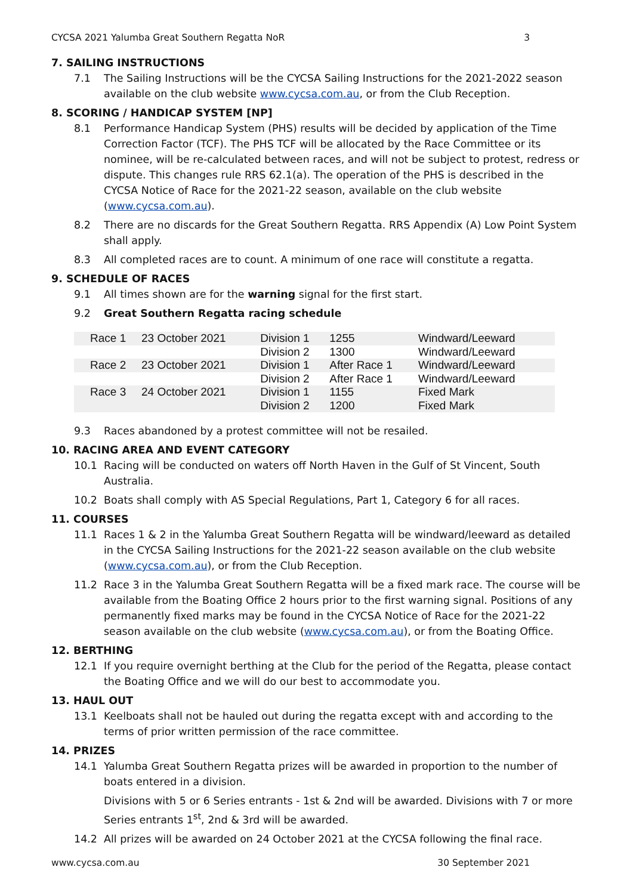CYCSA 2021 Yalumba Great Southern Regatta NoR 3
7. SAILING INSTRUCTIONS
7.1 The Sailing Instructions will be the CYCSA Sailing Instructions for the 2021-2022 season available on the club website www.cycsa.com.au, or from the Club Reception.
8. SCORING / HANDICAP SYSTEM [NP]
8.1 Performance Handicap System (PHS) results will be decided by application of the Time Correction Factor (TCF). The PHS TCF will be allocated by the Race Committee or its nominee, will be re-calculated between races, and will not be subject to protest, redress or dispute. This changes rule RRS 62.1(a). The operation of the PHS is described in the CYCSA Notice of Race for the 2021-22 season, available on the club website (www.cycsa.com.au).
8.2 There are no discards for the Great Southern Regatta. RRS Appendix (A) Low Point System shall apply.
8.3 All completed races are to count. A minimum of one race will constitute a regatta.
9. SCHEDULE OF RACES
9.1 All times shown are for the warning signal for the first start.
9.2 Great Southern Regatta racing schedule
| Race 1 | 23 October 2021 | Division 1 | 1255 | Windward/Leeward |
| | | Division 2 | 1300 | Windward/Leeward |
| Race 2 | 23 October 2021 | Division 1 | After Race 1 | Windward/Leeward |
| | | Division 2 | After Race 1 | Windward/Leeward |
| Race 3 | 24 October 2021 | Division 1 | 1155 | Fixed Mark |
| | | Division 2 | 1200 | Fixed Mark |
9.3 Races abandoned by a protest committee will not be resailed.
10. RACING AREA AND EVENT CATEGORY
10.1 Racing will be conducted on waters off North Haven in the Gulf of St Vincent, South Australia.
10.2 Boats shall comply with AS Special Regulations, Part 1, Category 6 for all races.
11. COURSES
11.1 Races 1 & 2 in the Yalumba Great Southern Regatta will be windward/leeward as detailed in the CYCSA Sailing Instructions for the 2021-22 season available on the club website (www.cycsa.com.au), or from the Club Reception.
11.2 Race 3 in the Yalumba Great Southern Regatta will be a fixed mark race. The course will be available from the Boating Office 2 hours prior to the first warning signal. Positions of any permanently fixed marks may be found in the CYCSA Notice of Race for the 2021-22 season available on the club website (www.cycsa.com.au), or from the Boating Office.
12. BERTHING
12.1 If you require overnight berthing at the Club for the period of the Regatta, please contact the Boating Office and we will do our best to accommodate you.
13. HAUL OUT
13.1 Keelboats shall not be hauled out during the regatta except with and according to the terms of prior written permission of the race committee.
14. PRIZES
14.1 Yalumba Great Southern Regatta prizes will be awarded in proportion to the number of boats entered in a division.
Divisions with 5 or 6 Series entrants - 1st & 2nd will be awarded. Divisions with 7 or more Series entrants 1<sup>st</sup>, 2nd & 3rd will be awarded.
14.2 All prizes will be awarded on 24 October 2021 at the CYCSA following the final race.
www.cycsa.com.au 30 September 2021